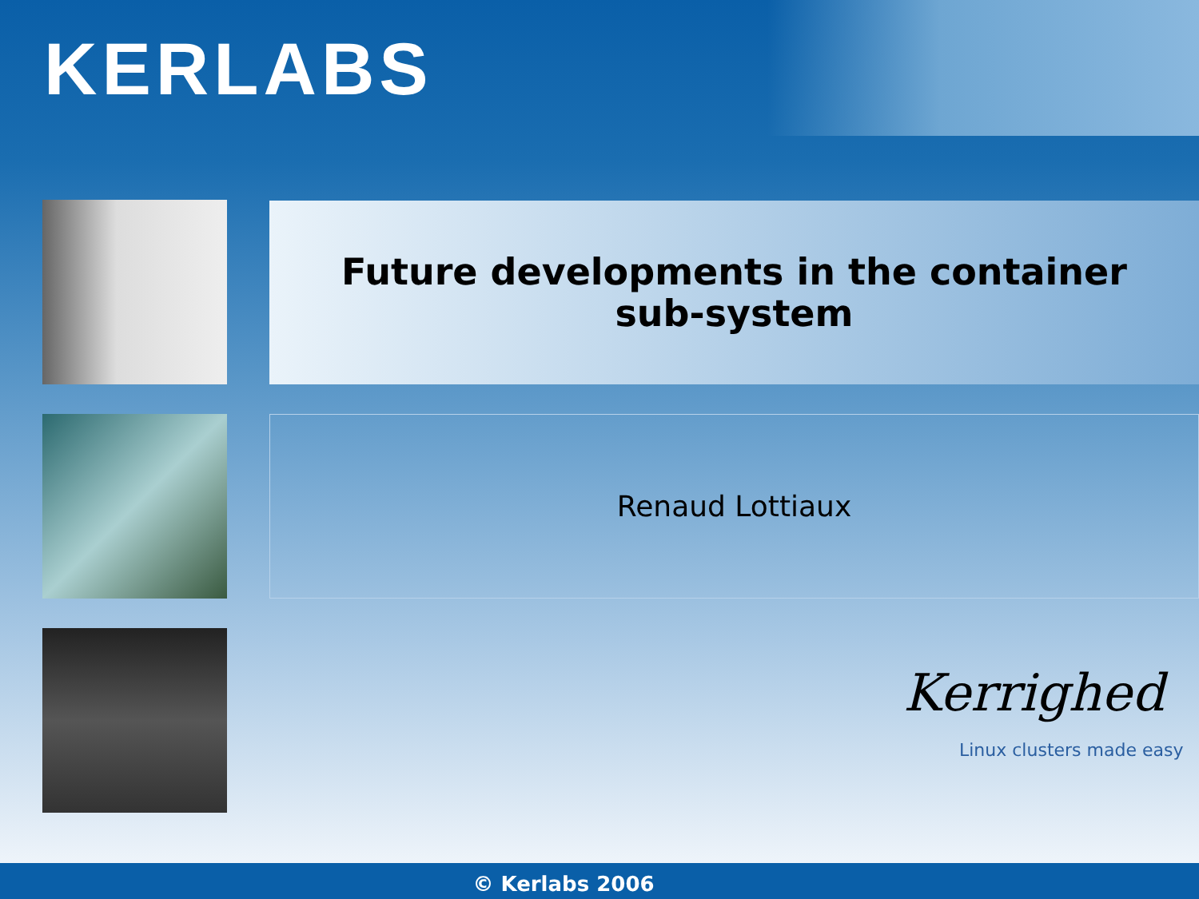KERLABS
Future developments in the container
sub-system
Renaud Lottiaux
Kerrighed
Linux clusters made easy
© Kerlabs 2006